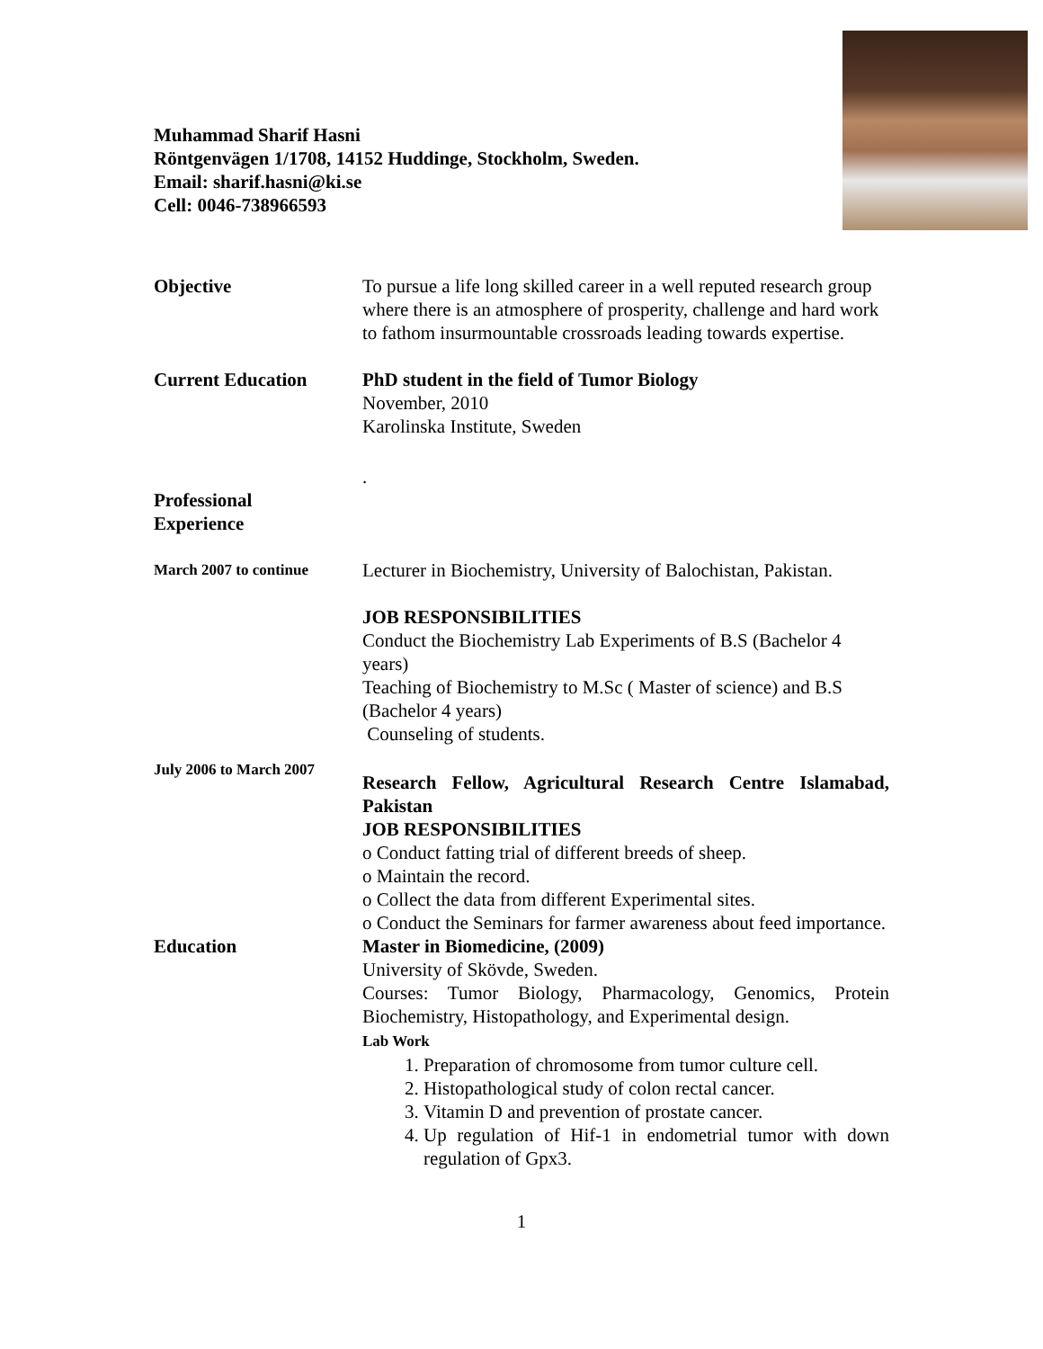Muhammad Sharif Hasni
Röntgenvägen 1/1708, 14152 Huddinge, Stockholm, Sweden.
Email: sharif.hasni@ki.se
Cell: 0046-738966593
Objective To pursue a life long skilled career in a well reputed research group where there is an atmosphere of prosperity, challenge and hard work to fathom insurmountable crossroads leading towards expertise.
Current Education PhD student in the field of Tumor Biology
November, 2010
Karolinska Institute, Sweden
Professional
Experience
.
March 2007 to continue
Lecturer in Biochemistry, University of Balochistan, Pakistan.
JOB RESPONSIBILITIES
Conduct the Biochemistry Lab Experiments of B.S (Bachelor 4 years)
Teaching of Biochemistry to M.Sc ( Master of science) and B.S (Bachelor 4 years)
Counseling of students.
July 2006 to March 2007
Research Fellow, Agricultural Research Centre Islamabad, Pakistan
JOB RESPONSIBILITIES
o Conduct fatting trial of different breeds of sheep.
o Maintain the record.
o Collect the data from different Experimental sites.
o Conduct the Seminars for farmer awareness about feed importance.
Education Master in Biomedicine, (2009)
University of Skövde, Sweden.
Courses: Tumor Biology, Pharmacology, Genomics, Protein Biochemistry, Histopathology, and Experimental design.
Lab Work
1. Preparation of chromosome from tumor culture cell.
2. Histopathological study of colon rectal cancer.
3. Vitamin D and prevention of prostate cancer.
4. Up regulation of Hif-1 in endometrial tumor with down regulation of Gpx3.
1